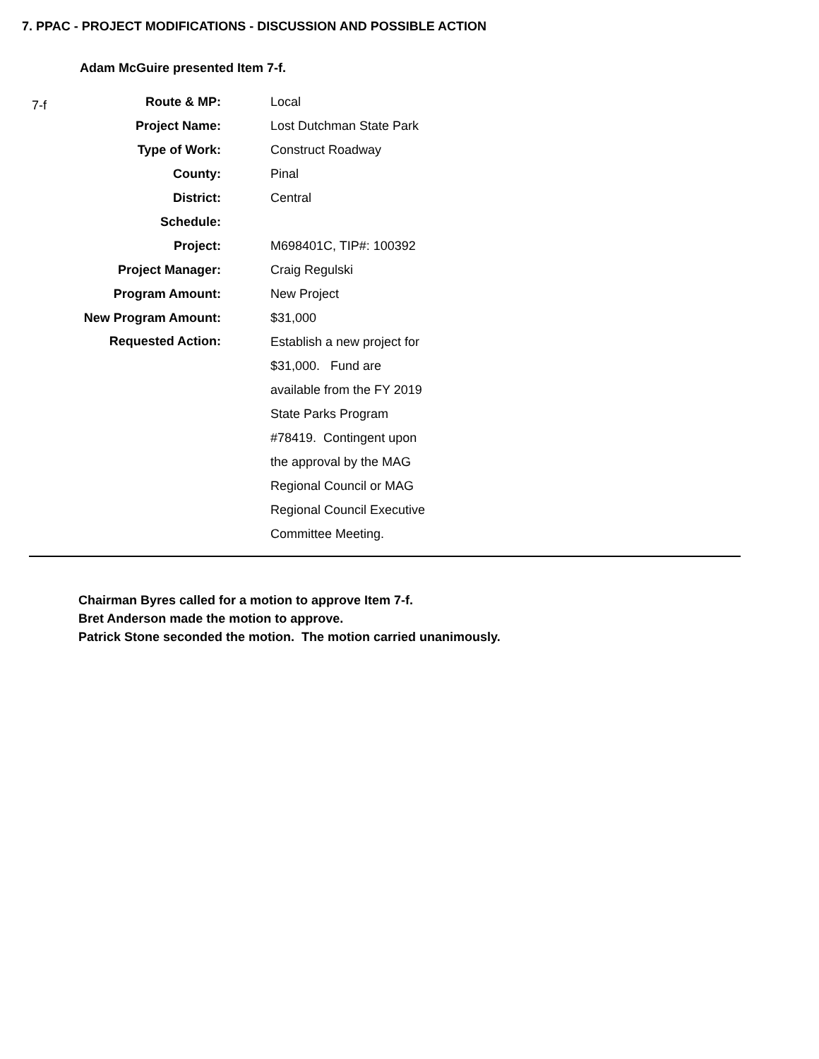7. PPAC - PROJECT MODIFICATIONS - DISCUSSION AND POSSIBLE ACTION
Adam McGuire presented Item 7-f.
7-f
| Route & MP: | Local |
| Project Name: | Lost Dutchman State Park |
| Type of Work: | Construct Roadway |
| County: | Pinal |
| District: | Central |
| Schedule: | |
| Project: | M698401C, TIP#: 100392 |
| Project Manager: | Craig Regulski |
| Program Amount: | New Project |
| New Program Amount: | $31,000 |
| Requested Action: | Establish a new project for $31,000. Fund are available from the FY 2019 State Parks Program #78419. Contingent upon the approval by the MAG Regional Council or MAG Regional Council Executive Committee Meeting. |
Chairman Byres called for a motion to approve Item 7-f.
Bret Anderson made the motion to approve.
Patrick Stone seconded the motion. The motion carried unanimously.